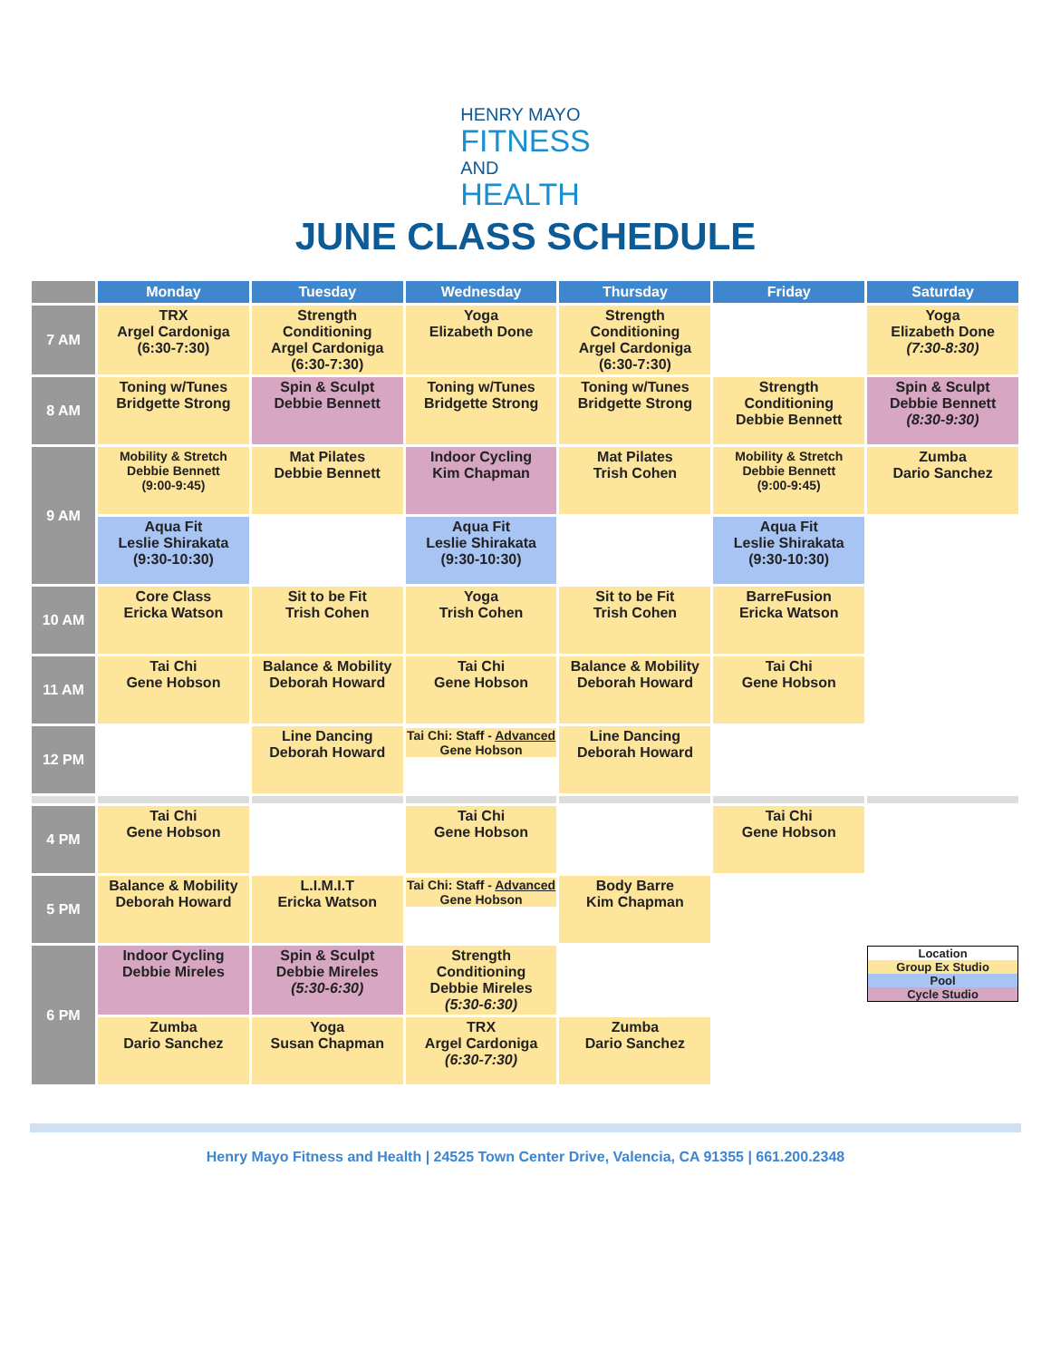HENRY MAYO
FITNESS
AND
HEALTH
JUNE CLASS SCHEDULE
| | Monday | Tuesday | Wednesday | Thursday | Friday | Saturday |
| --- | --- | --- | --- | --- | --- | --- |
| 7 AM | TRX Argel Cardoniga (6:30-7:30) | Strength Conditioning Argel Cardoniga (6:30-7:30) | Yoga Elizabeth Done | Strength Conditioning Argel Cardoniga (6:30-7:30) | | Yoga Elizabeth Done (7:30-8:30) |
| 8 AM | Toning w/Tunes Bridgette Strong | Spin & Sculpt Debbie Bennett | Toning w/Tunes Bridgette Strong | Toning w/Tunes Bridgette Strong | Strength Conditioning Debbie Bennett | Spin & Sculpt Debbie Bennett (8:30-9:30) |
| 9 AM | Mobility & Stretch Debbie Bennett (9:00-9:45) | Mat Pilates Debbie Bennett | Indoor Cycling Kim Chapman | Mat Pilates Trish Cohen | Mobility & Stretch Debbie Bennett (9:00-9:45) | Zumba Dario Sanchez |
| | Aqua Fit Leslie Shirakata (9:30-10:30) | | Aqua Fit Leslie Shirakata (9:30-10:30) | | Aqua Fit Leslie Shirakata (9:30-10:30) | |
| 10 AM | Core Class Ericka Watson | Sit to be Fit Trish Cohen | Yoga Trish Cohen | Sit to be Fit Trish Cohen | BarreFusion Ericka Watson | |
| 11 AM | Tai Chi Gene Hobson | Balance & Mobility Deborah Howard | Tai Chi Gene Hobson | Balance & Mobility Deborah Howard | Tai Chi Gene Hobson | |
| 12 PM | | Line Dancing Deborah Howard | Tai Chi: Staff - Advanced Gene Hobson | Line Dancing Deborah Howard | | |
| 4 PM | Tai Chi Gene Hobson | | Tai Chi Gene Hobson | | Tai Chi Gene Hobson | |
| 5 PM | Balance & Mobility Deborah Howard | L.I.M.I.T Ericka Watson | Tai Chi: Staff - Advanced Gene Hobson | Body Barre Kim Chapman | | |
| 6 PM | Indoor Cycling Debbie Mireles | Spin & Sculpt Debbie Mireles (5:30-6:30) | Strength Conditioning Debbie Mireles (5:30-6:30) | | | Location Group Ex Studio Pool Cycle Studio |
| | Zumba Dario Sanchez | Yoga Susan Chapman | TRX Argel Cardoniga (6:30-7:30) | Zumba Dario Sanchez | | |
Henry Mayo Fitness and Health | 24525 Town Center Drive, Valencia, CA 91355 | 661.200.2348